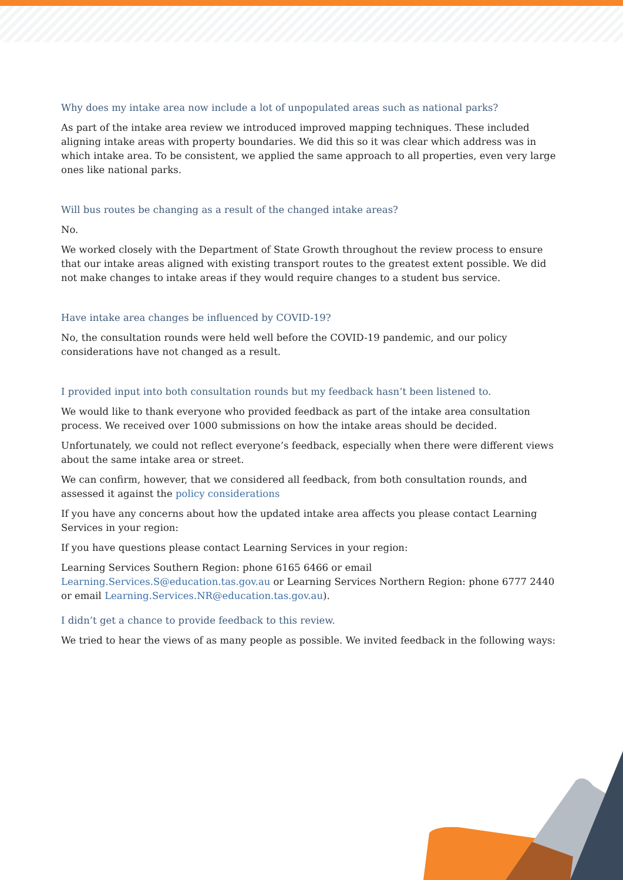Why does my intake area now include a lot of unpopulated areas such as national parks?
As part of the intake area review we introduced improved mapping techniques. These included aligning intake areas with property boundaries. We did this so it was clear which address was in which intake area. To be consistent, we applied the same approach to all properties, even very large ones like national parks.
Will bus routes be changing as a result of the changed intake areas?
No.
We worked closely with the Department of State Growth throughout the review process to ensure that our intake areas aligned with existing transport routes to the greatest extent possible. We did not make changes to intake areas if they would require changes to a student bus service.
Have intake area changes be influenced by COVID-19?
No, the consultation rounds were held well before the COVID-19 pandemic, and our policy considerations have not changed as a result.
I provided input into both consultation rounds but my feedback hasn’t been listened to.
We would like to thank everyone who provided feedback as part of the intake area consultation process. We received over 1000 submissions on how the intake areas should be decided.
Unfortunately, we could not reflect everyone’s feedback, especially when there were different views about the same intake area or street.
We can confirm, however, that we considered all feedback, from both consultation rounds, and assessed it against the policy considerations
If you have any concerns about how the updated intake area affects you please contact Learning Services in your region:
If you have questions please contact Learning Services in your region:
Learning Services Southern Region: phone 6165 6466 or email Learning.Services.S@education.tas.gov.au or Learning Services Northern Region: phone 6777 2440 or email Learning.Services.NR@education.tas.gov.au).
I didn’t get a chance to provide feedback to this review.
We tried to hear the views of as many people as possible. We invited feedback in the following ways: